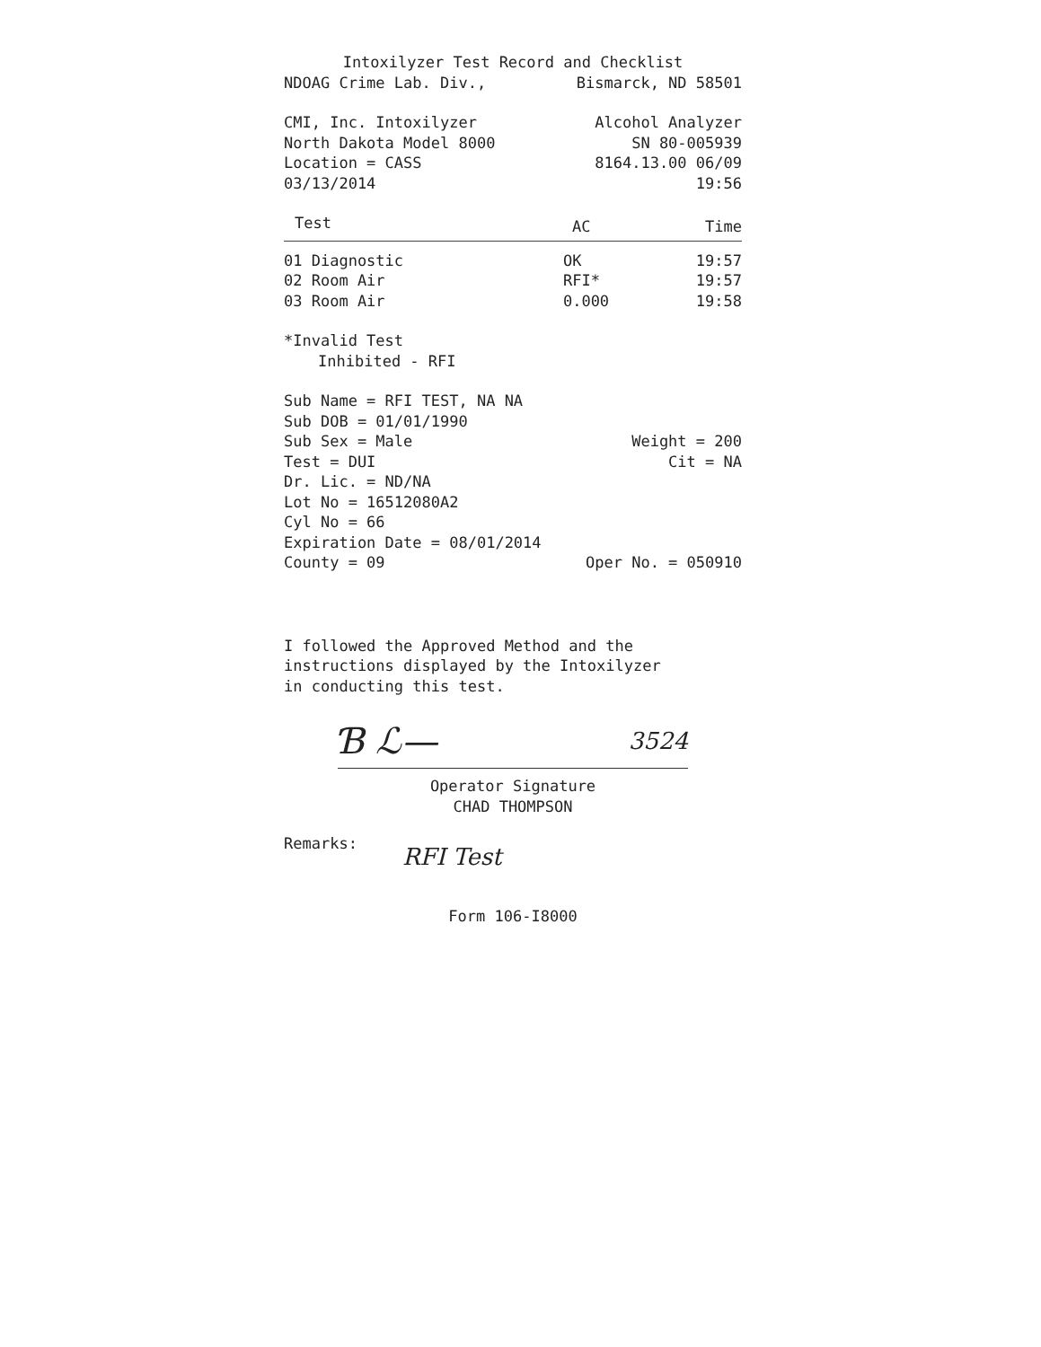Intoxilyzer Test Record and Checklist
NDOAG Crime Lab. Div., Bismarck, ND 58501
CMI, Inc. Intoxilyzer Alcohol Analyzer
North Dakota Model 8000 SN 80-005939
Location = CASS 8164.13.00 06/09
03/13/2014 19:56
| Test | AC | Time |
| --- | --- | --- |
| 01 Diagnostic | OK | 19:57 |
| 02 Room Air | RFI* | 19:57 |
| 03 Room Air | 0.000 | 19:58 |
*Invalid Test
Inhibited - RFI
Sub Name = RFI TEST, NA NA
Sub DOB = 01/01/1990
Sub Sex = Male Weight = 200
Test = DUI Cit = NA
Dr. Lic. = ND/NA
Lot No = 16512080A2
Cyl No = 66
Expiration Date = 08/01/2014
County = 09 Oper No. = 050910
I followed the Approved Method and the
instructions displayed by the Intoxilyzer
in conducting this test.
Ɓ ℒ— 3524
Operator Signature
CHAD THOMPSON
Remarks: RFI Test
Form 106-I8000